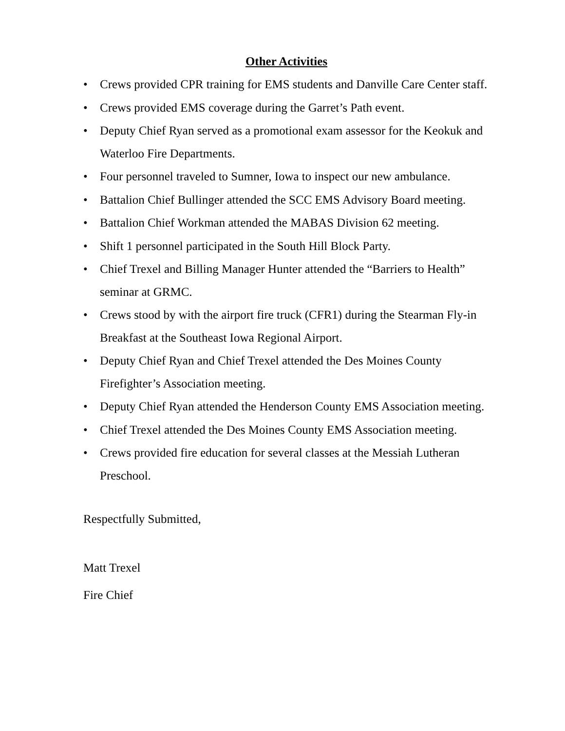Other Activities
• Crews provided CPR training for EMS students and Danville Care Center staff.
• Crews provided EMS coverage during the Garret’s Path event.
• Deputy Chief Ryan served as a promotional exam assessor for the Keokuk and Waterloo Fire Departments.
• Four personnel traveled to Sumner, Iowa to inspect our new ambulance.
• Battalion Chief Bullinger attended the SCC EMS Advisory Board meeting.
• Battalion Chief Workman attended the MABAS Division 62 meeting.
• Shift 1 personnel participated in the South Hill Block Party.
• Chief Trexel and Billing Manager Hunter attended the “Barriers to Health” seminar at GRMC.
• Crews stood by with the airport fire truck (CFR1) during the Stearman Fly-in Breakfast at the Southeast Iowa Regional Airport.
• Deputy Chief Ryan and Chief Trexel attended the Des Moines County Firefighter’s Association meeting.
• Deputy Chief Ryan attended the Henderson County EMS Association meeting.
• Chief Trexel attended the Des Moines County EMS Association meeting.
• Crews provided fire education for several classes at the Messiah Lutheran Preschool.
Respectfully Submitted,
Matt Trexel
Fire Chief